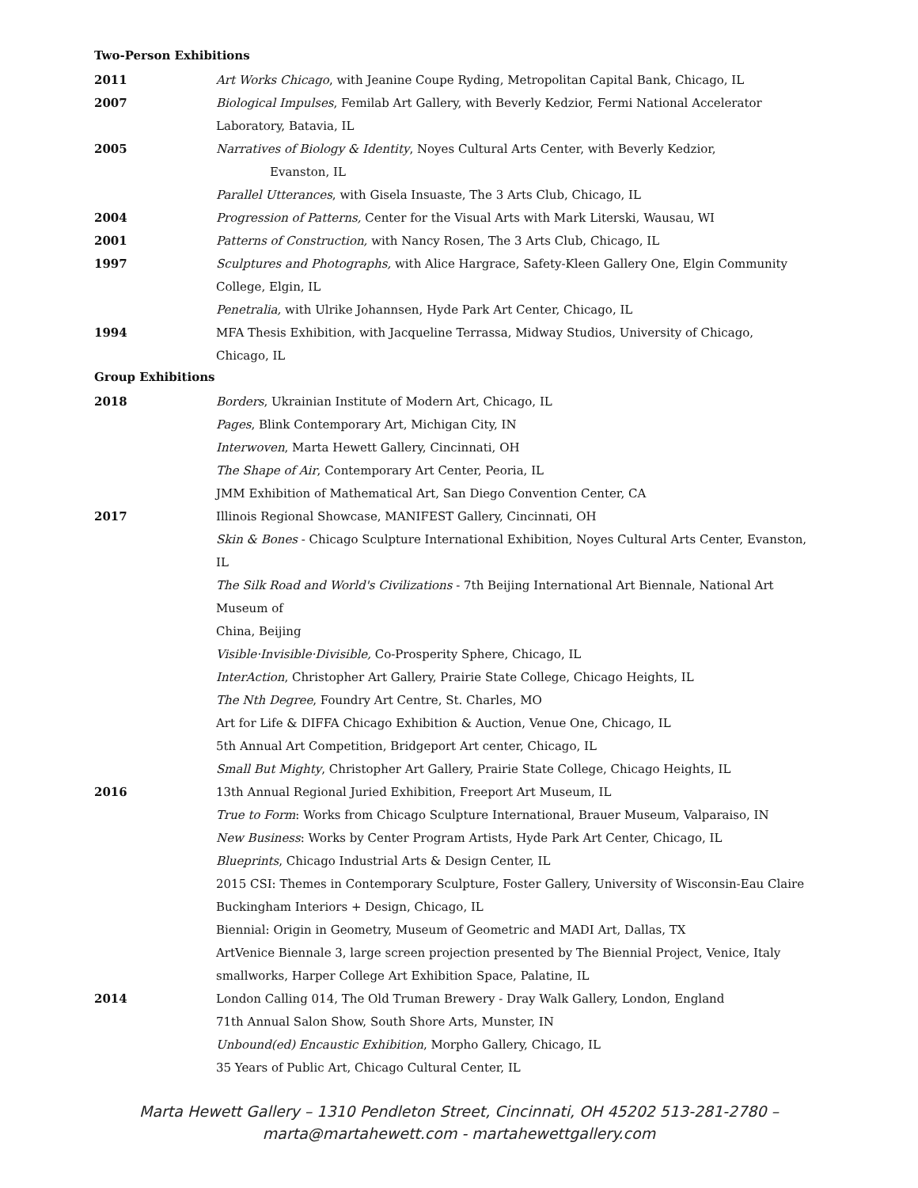Two-Person Exhibitions
2011 Art Works Chicago, with Jeanine Coupe Ryding, Metropolitan Capital Bank, Chicago, IL
2007 Biological Impulses, Femilab Art Gallery, with Beverly Kedzior, Fermi National Accelerator
Laboratory, Batavia, IL
2005 Narratives of Biology & Identity, Noyes Cultural Arts Center, with Beverly Kedzior,
Evanston, IL
Parallel Utterances, with Gisela Insuaste, The 3 Arts Club, Chicago, IL
2004 Progression of Patterns, Center for the Visual Arts with Mark Literski, Wausau, WI
2001 Patterns of Construction, with Nancy Rosen, The 3 Arts Club, Chicago, IL
1997 Sculptures and Photographs, with Alice Hargrace, Safety-Kleen Gallery One, Elgin Community
College, Elgin, IL
Penetralia, with Ulrike Johannsen, Hyde Park Art Center, Chicago, IL
1994 MFA Thesis Exhibition, with Jacqueline Terrassa, Midway Studios, University of Chicago,
Chicago, IL
Group Exhibitions
2018 Borders, Ukrainian Institute of Modern Art, Chicago, IL
Pages, Blink Contemporary Art, Michigan City, IN
Interwoven, Marta Hewett Gallery, Cincinnati, OH
The Shape of Air, Contemporary Art Center, Peoria, IL
JMM Exhibition of Mathematical Art, San Diego Convention Center, CA
2017 Illinois Regional Showcase, MANIFEST Gallery, Cincinnati, OH
Skin & Bones - Chicago Sculpture International Exhibition, Noyes Cultural Arts Center, Evanston,
IL
The Silk Road and World's Civilizations - 7th Beijing International Art Biennale, National Art
Museum of
China, Beijing
Visible·Invisible·Divisible, Co-Prosperity Sphere, Chicago, IL
InterAction, Christopher Art Gallery, Prairie State College, Chicago Heights, IL
The Nth Degree, Foundry Art Centre, St. Charles, MO
Art for Life & DIFFA Chicago Exhibition & Auction, Venue One, Chicago, IL
5th Annual Art Competition, Bridgeport Art center, Chicago, IL
Small But Mighty, Christopher Art Gallery, Prairie State College, Chicago Heights, IL
2016 13th Annual Regional Juried Exhibition, Freeport Art Museum, IL
True to Form: Works from Chicago Sculpture International, Brauer Museum, Valparaiso, IN
New Business: Works by Center Program Artists, Hyde Park Art Center, Chicago, IL
Blueprints, Chicago Industrial Arts & Design Center, IL
2015 CSI: Themes in Contemporary Sculpture, Foster Gallery, University of Wisconsin-Eau Claire
Buckingham Interiors + Design, Chicago, IL
Biennial: Origin in Geometry, Museum of Geometric and MADI Art, Dallas, TX
ArtVenice Biennale 3, large screen projection presented by The Biennial Project, Venice, Italy
smallworks, Harper College Art Exhibition Space, Palatine, IL
2014 London Calling 014, The Old Truman Brewery - Dray Walk Gallery, London, England
71th Annual Salon Show, South Shore Arts, Munster, IN
Unbound(ed) Encaustic Exhibition, Morpho Gallery, Chicago, IL
35 Years of Public Art, Chicago Cultural Center, IL
Marta Hewett Gallery – 1310 Pendleton Street, Cincinnati, OH 45202 513-281-2780 –
marta@martahewett.com - martahewettgallery.com